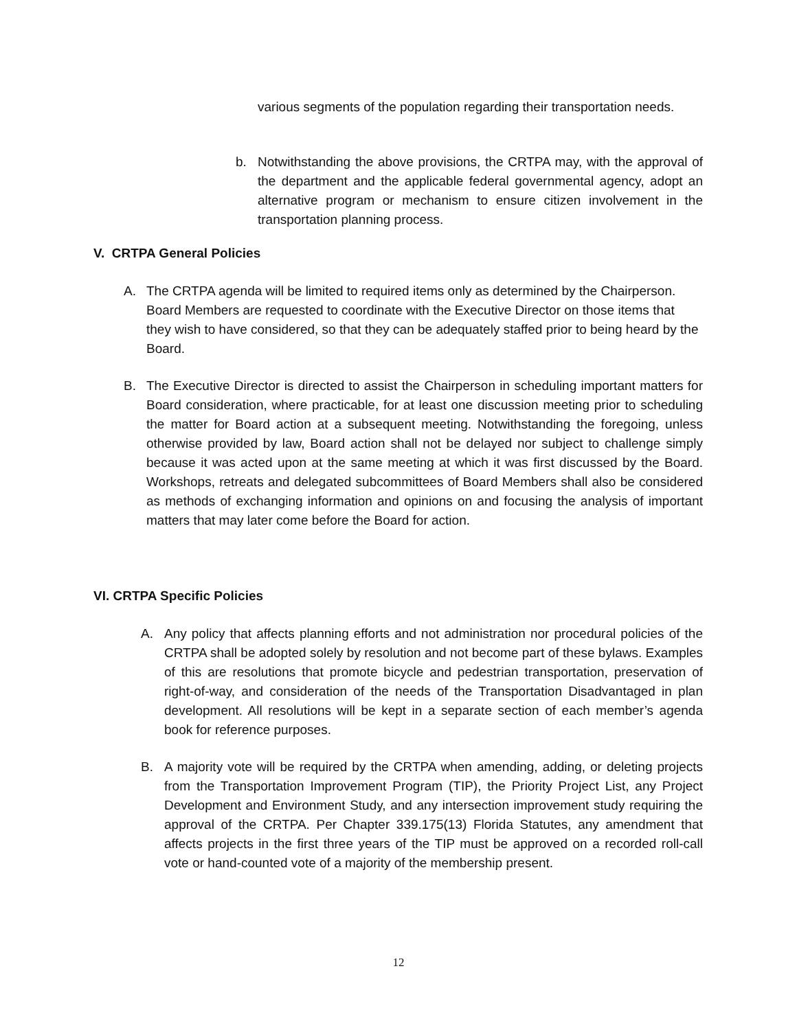various segments of the population regarding their transportation needs.
b. Notwithstanding the above provisions, the CRTPA may, with the approval of the department and the applicable federal governmental agency, adopt an alternative program or mechanism to ensure citizen involvement in the transportation planning process.
V. CRTPA General Policies
A. The CRTPA agenda will be limited to required items only as determined by the Chairperson. Board Members are requested to coordinate with the Executive Director on those items that they wish to have considered, so that they can be adequately staffed prior to being heard by the Board.
B. The Executive Director is directed to assist the Chairperson in scheduling important matters for Board consideration, where practicable, for at least one discussion meeting prior to scheduling the matter for Board action at a subsequent meeting. Notwithstanding the foregoing, unless otherwise provided by law, Board action shall not be delayed nor subject to challenge simply because it was acted upon at the same meeting at which it was first discussed by the Board. Workshops, retreats and delegated subcommittees of Board Members shall also be considered as methods of exchanging information and opinions on and focusing the analysis of important matters that may later come before the Board for action.
VI. CRTPA Specific Policies
A. Any policy that affects planning efforts and not administration nor procedural policies of the CRTPA shall be adopted solely by resolution and not become part of these bylaws. Examples of this are resolutions that promote bicycle and pedestrian transportation, preservation of right-of-way, and consideration of the needs of the Transportation Disadvantaged in plan development. All resolutions will be kept in a separate section of each member’s agenda book for reference purposes.
B. A majority vote will be required by the CRTPA when amending, adding, or deleting projects from the Transportation Improvement Program (TIP), the Priority Project List, any Project Development and Environment Study, and any intersection improvement study requiring the approval of the CRTPA. Per Chapter 339.175(13) Florida Statutes, any amendment that affects projects in the first three years of the TIP must be approved on a recorded roll-call vote or hand-counted vote of a majority of the membership present.
12